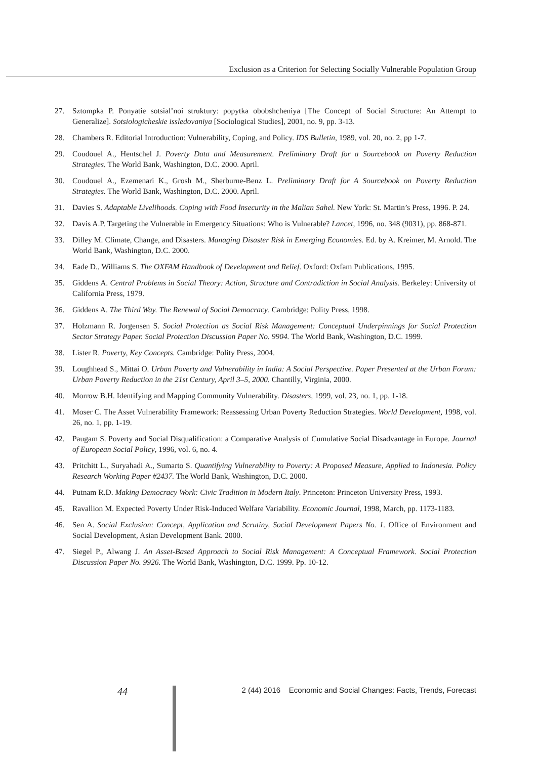Exclusion as a Criterion for Selecting Socially Vulnerable Population Group
27. Sztompka P. Ponyatie sotsial’noi struktury: popytka obobshcheniya [The Concept of Social Structure: An Attempt to Generalize]. Sotsiologicheskie issledovaniya [Sociological Studies], 2001, no. 9, pp. 3-13.
28. Chambers R. Editorial Introduction: Vulnerability, Coping, and Policy. IDS Bulletin, 1989, vol. 20, no. 2, pp 1-7.
29. Coudouel A., Hentschel J. Poverty Data and Measurement. Preliminary Draft for a Sourcebook on Poverty Reduction Strategies. The World Bank, Washington, D.C. 2000. April.
30. Coudouel A., Ezemenari K., Grosh M., Sherburne-Benz L. Preliminary Draft for A Sourcebook on Poverty Reduction Strategies. The World Bank, Washington, D.C. 2000. April.
31. Davies S. Adaptable Livelihoods. Coping with Food Insecurity in the Malian Sahel. New York: St. Martin’s Press, 1996. P. 24.
32. Davis A.P. Targeting the Vulnerable in Emergency Situations: Who is Vulnerable? Lancet, 1996, no. 348 (9031), pp. 868-871.
33. Dilley M. Climate, Change, and Disasters. Managing Disaster Risk in Emerging Economies. Ed. by A. Kreimer, M. Arnold. The World Bank, Washington, D.C. 2000.
34. Eade D., Williams S. The OXFAM Handbook of Development and Relief. Oxford: Oxfam Publications, 1995.
35. Giddens A. Central Problems in Social Theory: Action, Structure and Contradiction in Social Analysis. Berkeley: University of California Press, 1979.
36. Giddens A. The Third Way. The Renewal of Social Democracy. Cambridge: Polity Press, 1998.
37. Holzmann R. Jorgensen S. Social Protection as Social Risk Management: Conceptual Underpinnings for Social Protection Sector Strategy Paper. Social Protection Discussion Paper No. 9904. The World Bank, Washington, D.C. 1999.
38. Lister R. Poverty, Key Concepts. Cambridge: Polity Press, 2004.
39. Loughhead S., Mittai O. Urban Poverty and Vulnerability in India: A Social Perspective. Paper Presented at the Urban Forum: Urban Poverty Reduction in the 21st Century, April 3–5, 2000. Chantilly, Virginia, 2000.
40. Morrow B.H. Identifying and Mapping Community Vulnerability. Disasters, 1999, vol. 23, no. 1, pp. 1-18.
41. Moser C. The Asset Vulnerability Framework: Reassessing Urban Poverty Reduction Strategies. World Development, 1998, vol. 26, no. 1, pp. 1-19.
42. Paugam S. Poverty and Social Disqualification: a Comparative Analysis of Cumulative Social Disadvantage in Europe. Journal of European Social Policy, 1996, vol. 6, no. 4.
43. Pritchitt L., Suryahadi A., Sumarto S. Quantifying Vulnerability to Poverty: A Proposed Measure, Applied to Indonesia. Policy Research Working Paper #2437. The World Bank, Washington, D.C. 2000.
44. Putnam R.D. Making Democracy Work: Civic Tradition in Modern Italy. Princeton: Princeton University Press, 1993.
45. Ravallion M. Expected Poverty Under Risk-Induced Welfare Variability. Economic Journal, 1998, March, pp. 1173-1183.
46. Sen A. Social Exclusion: Concept, Application and Scrutiny, Social Development Papers No. 1. Office of Environment and Social Development, Asian Development Bank. 2000.
47. Siegel P., Alwang J. An Asset-Based Approach to Social Risk Management: A Conceptual Framework. Social Protection Discussion Paper No. 9926. The World Bank, Washington, D.C. 1999. Pp. 10-12.
44 2 (44) 2016 Economic and Social Changes: Facts, Trends, Forecast